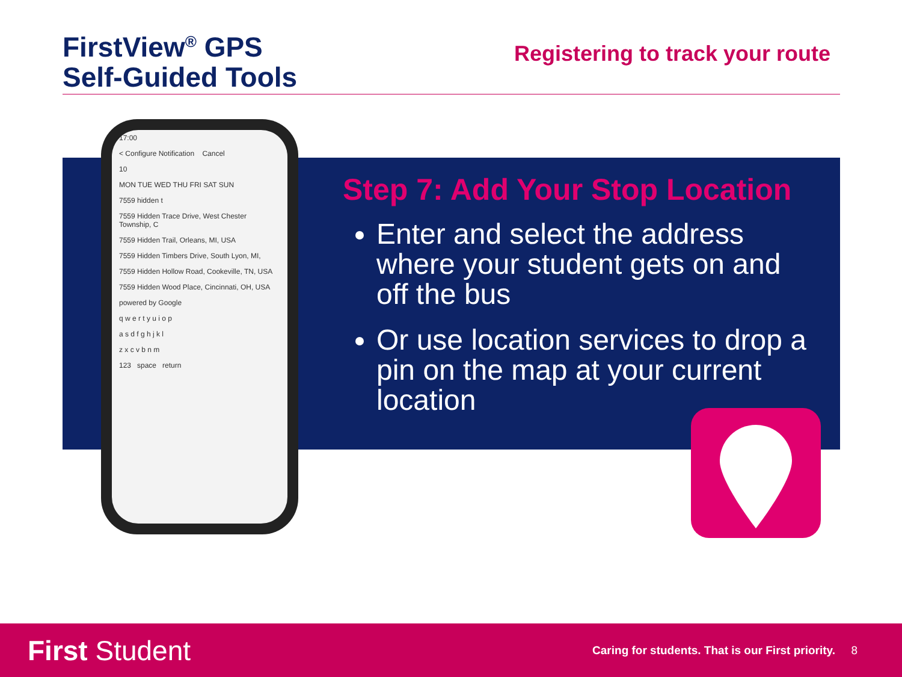FirstView<sup>®</sup> GPS
Self-Guided Tools
Registering to track your route
17:00
< Configure Notification Cancel
10
MON TUE WED THU FRI SAT SUN
7559 hidden t
7559 Hidden Trace Drive, West Chester Township, C
7559 Hidden Trail, Orleans, MI, USA
7559 Hidden Timbers Drive, South Lyon, MI,
7559 Hidden Hollow Road, Cookeville, TN, USA
7559 Hidden Wood Place, Cincinnati, OH, USA
powered by Google
q w e r t y u i o p
a s d f g h j k l
z x c v b n m
123 space return
Step 7: Add Your Stop Location
Enter and select the address where your student gets on and off the bus
Or use location services to drop a pin on the map at your current location
First Student
Caring for students. That is our First priority. 8